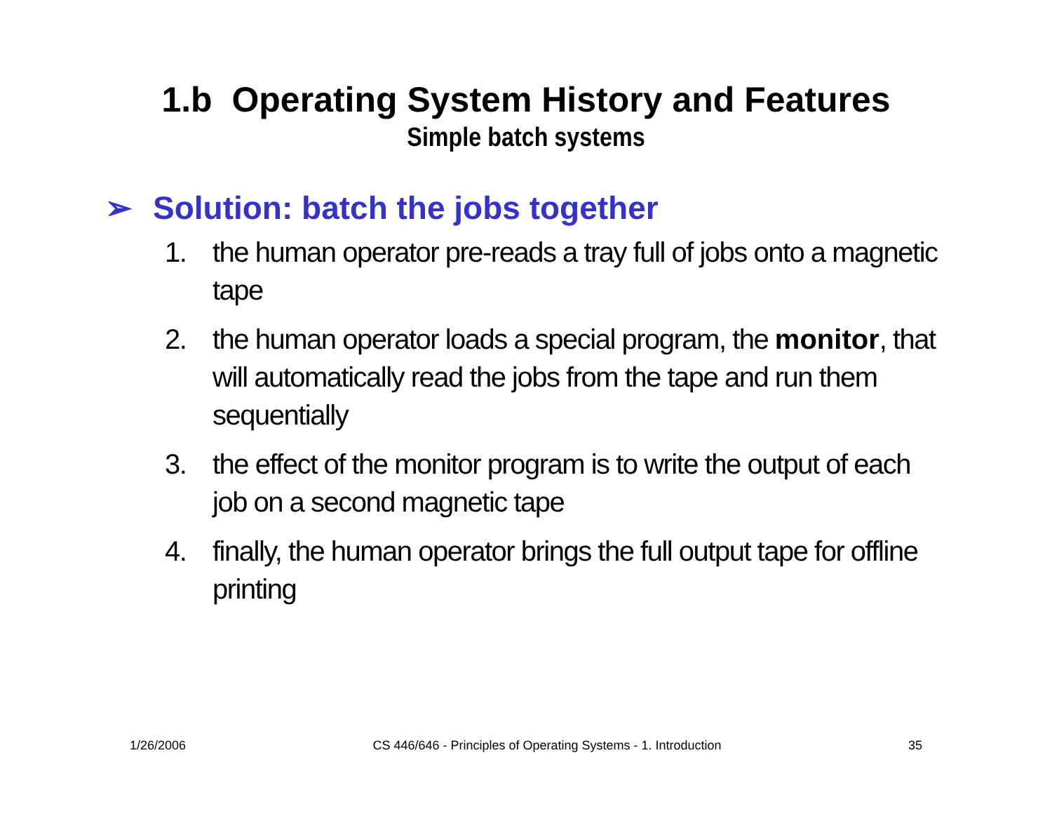1.b Operating System History and Features
Simple batch systems
➢ Solution: batch the jobs together
1. the human operator pre-reads a tray full of jobs onto a magnetic tape
2. the human operator loads a special program, the monitor, that will automatically read the jobs from the tape and run them sequentially
3. the effect of the monitor program is to write the output of each job on a second magnetic tape
4. finally, the human operator brings the full output tape for offline printing
1/26/2006 CS 446/646 - Principles of Operating Systems - 1. Introduction 35